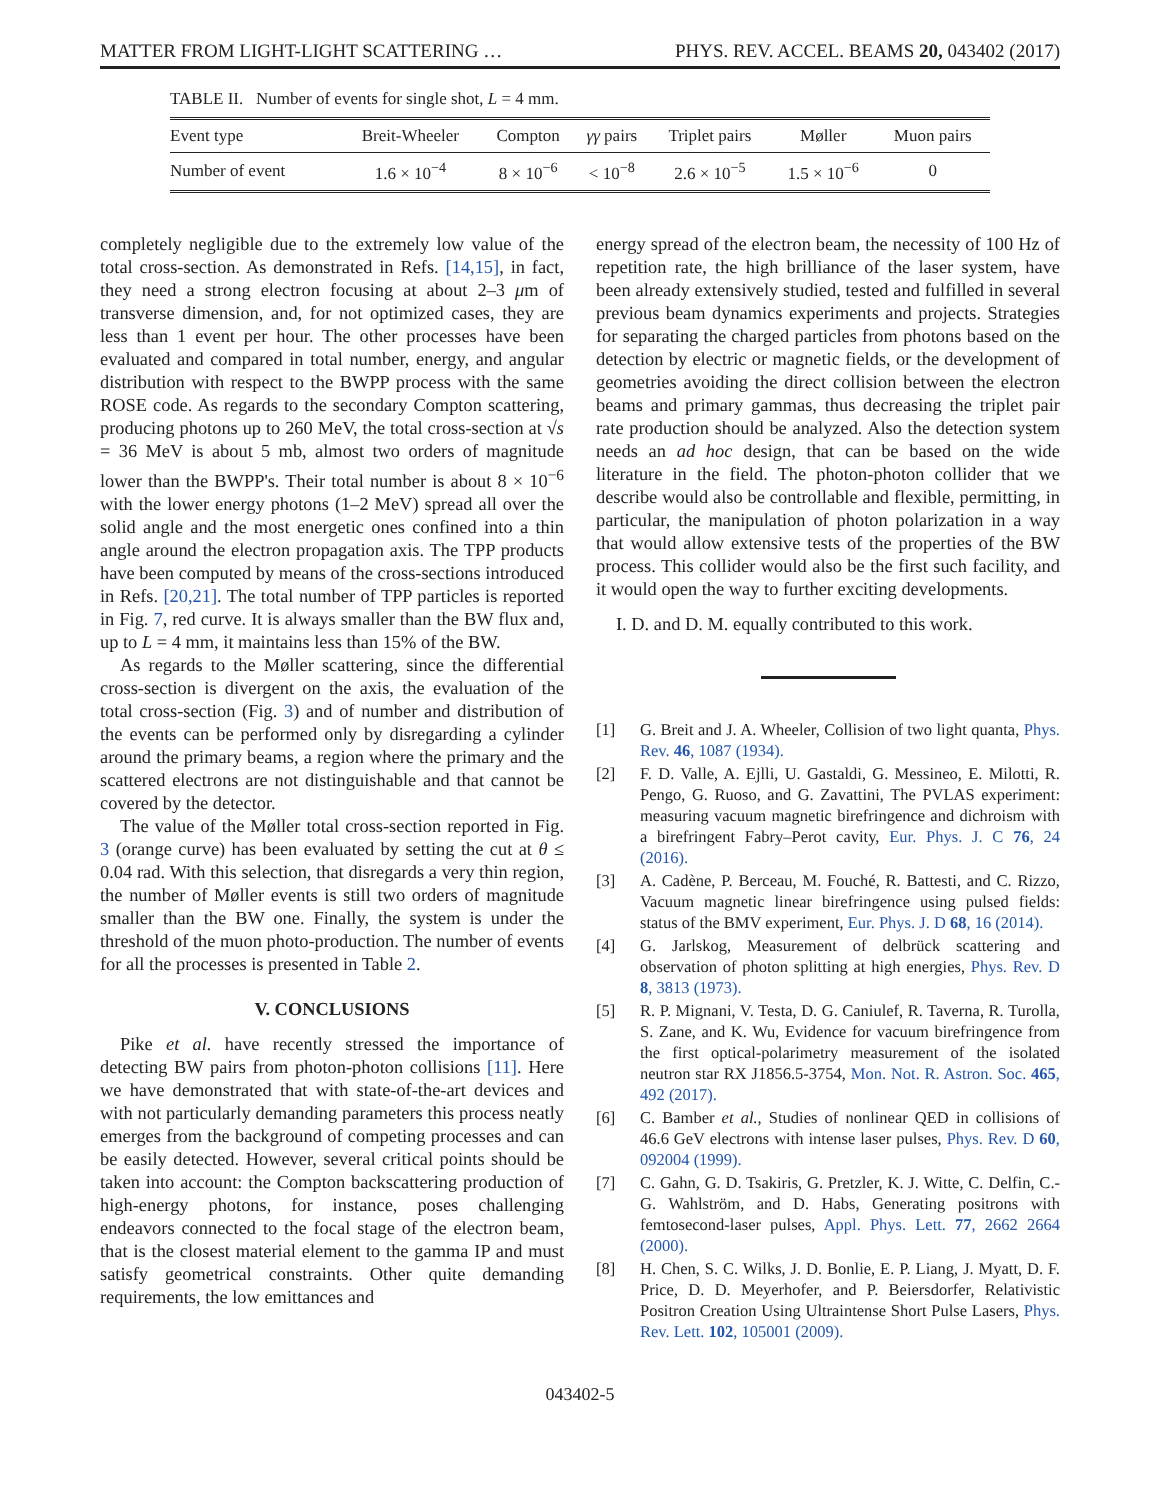MATTER FROM LIGHT-LIGHT SCATTERING … PHYS. REV. ACCEL. BEAMS 20, 043402 (2017)
TABLE II. Number of events for single shot, L = 4 mm.
| Event type | Breit-Wheeler | Compton | γγ pairs | Triplet pairs | Møller | Muon pairs |
| --- | --- | --- | --- | --- | --- | --- |
| Number of event | 1.6 × 10<sup>−4</sup> | 8 × 10<sup>−6</sup> | < 10<sup>−8</sup> | 2.6 × 10<sup>−5</sup> | 1.5 × 10<sup>−6</sup> | 0 |
completely negligible due to the extremely low value of the total cross-section. As demonstrated in Refs. [14,15], in fact, they need a strong electron focusing at about 2–3 μm of transverse dimension, and, for not optimized cases, they are less than 1 event per hour. The other processes have been evaluated and compared in total number, energy, and angular distribution with respect to the BWPP process with the same ROSE code. As regards to the secondary Compton scattering, producing photons up to 260 MeV, the total cross-section at √s = 36 MeV is about 5 mb, almost two orders of magnitude lower than the BWPP's. Their total number is about 8 × 10<sup>−6</sup> with the lower energy photons (1–2 MeV) spread all over the solid angle and the most energetic ones confined into a thin angle around the electron propagation axis. The TPP products have been computed by means of the cross-sections introduced in Refs. [20,21]. The total number of TPP particles is reported in Fig. 7, red curve. It is always smaller than the BW flux and, up to L = 4 mm, it maintains less than 15% of the BW.
As regards to the Møller scattering, since the differential cross-section is divergent on the axis, the evaluation of the total cross-section (Fig. 3) and of number and distribution of the events can be performed only by disregarding a cylinder around the primary beams, a region where the primary and the scattered electrons are not distinguishable and that cannot be covered by the detector.
The value of the Møller total cross-section reported in Fig. 3 (orange curve) has been evaluated by setting the cut at θ ≤ 0.04 rad. With this selection, that disregards a very thin region, the number of Møller events is still two orders of magnitude smaller than the BW one. Finally, the system is under the threshold of the muon photo-production. The number of events for all the processes is presented in Table 2.
V. CONCLUSIONS
Pike et al. have recently stressed the importance of detecting BW pairs from photon-photon collisions [11]. Here we have demonstrated that with state-of-the-art devices and with not particularly demanding parameters this process neatly emerges from the background of competing processes and can be easily detected. However, several critical points should be taken into account: the Compton backscattering production of high-energy photons, for instance, poses challenging endeavors connected to the focal stage of the electron beam, that is the closest material element to the gamma IP and must satisfy geometrical constraints. Other quite demanding requirements, the low emittances and
energy spread of the electron beam, the necessity of 100 Hz of repetition rate, the high brilliance of the laser system, have been already extensively studied, tested and fulfilled in several previous beam dynamics experiments and projects. Strategies for separating the charged particles from photons based on the detection by electric or magnetic fields, or the development of geometries avoiding the direct collision between the electron beams and primary gammas, thus decreasing the triplet pair rate production should be analyzed. Also the detection system needs an ad hoc design, that can be based on the wide literature in the field. The photon-photon collider that we describe would also be controllable and flexible, permitting, in particular, the manipulation of photon polarization in a way that would allow extensive tests of the properties of the BW process. This collider would also be the first such facility, and it would open the way to further exciting developments.
I. D. and D. M. equally contributed to this work.
[1] G. Breit and J. A. Wheeler, Collision of two light quanta, Phys. Rev. 46, 1087 (1934).
[2] F. D. Valle, A. Ejlli, U. Gastaldi, G. Messineo, E. Milotti, R. Pengo, G. Ruoso, and G. Zavattini, The PVLAS experiment: measuring vacuum magnetic birefringence and dichroism with a birefringent Fabry–Perot cavity, Eur. Phys. J. C 76, 24 (2016).
[3] A. Cadène, P. Berceau, M. Fouché, R. Battesti, and C. Rizzo, Vacuum magnetic linear birefringence using pulsed fields: status of the BMV experiment, Eur. Phys. J. D 68, 16 (2014).
[4] G. Jarlskog, Measurement of delbrück scattering and observation of photon splitting at high energies, Phys. Rev. D 8, 3813 (1973).
[5] R. P. Mignani, V. Testa, D. G. Caniulef, R. Taverna, R. Turolla, S. Zane, and K. Wu, Evidence for vacuum birefringence from the first optical-polarimetry measurement of the isolated neutron star RX J1856.5-3754, Mon. Not. R. Astron. Soc. 465, 492 (2017).
[6] C. Bamber et al., Studies of nonlinear QED in collisions of 46.6 GeV electrons with intense laser pulses, Phys. Rev. D 60, 092004 (1999).
[7] C. Gahn, G. D. Tsakiris, G. Pretzler, K. J. Witte, C. Delfin, C.-G. Wahlström, and D. Habs, Generating positrons with femtosecond-laser pulses, Appl. Phys. Lett. 77, 2662 2664 (2000).
[8] H. Chen, S. C. Wilks, J. D. Bonlie, E. P. Liang, J. Myatt, D. F. Price, D. D. Meyerhofer, and P. Beiersdorfer, Relativistic Positron Creation Using Ultraintense Short Pulse Lasers, Phys. Rev. Lett. 102, 105001 (2009).
043402-5